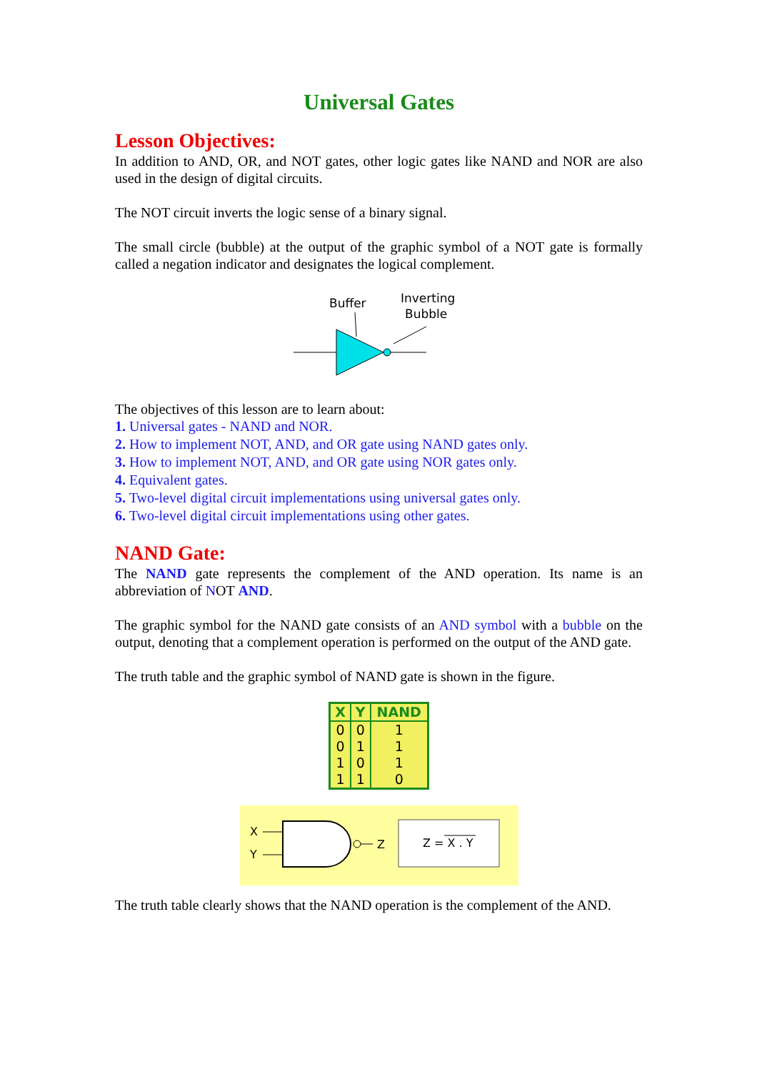Universal Gates
Lesson Objectives:
In addition to AND, OR, and NOT gates, other logic gates like NAND and NOR are also used in the design of digital circuits.
The NOT circuit inverts the logic sense of a binary signal.
The small circle (bubble) at the output of the graphic symbol of a NOT gate is formally called a negation indicator and designates the logical complement.
Buffer
Inverting
Bubble
The objectives of this lesson are to learn about:
1. Universal gates - NAND and NOR.
2. How to implement NOT, AND, and OR gate using NAND gates only.
3. How to implement NOT, AND, and OR gate using NOR gates only.
4. Equivalent gates.
5. Two-level digital circuit implementations using universal gates only.
6. Two-level digital circuit implementations using other gates.
NAND Gate:
The NAND gate represents the complement of the AND operation. Its name is an abbreviation of NOT AND.
The graphic symbol for the NAND gate consists of an AND symbol with a bubble on the output, denoting that a complement operation is performed on the output of the AND gate.
The truth table and the graphic symbol of NAND gate is shown in the figure.
| X | Y | NAND |
| --- | --- | --- |
| 0 | 0 | 1 |
| 0 | 1 | 1 |
| 1 | 0 | 1 |
| 1 | 1 | 0 |
X
Y
Z
Z = X . Y
The truth table clearly shows that the NAND operation is the complement of the AND.